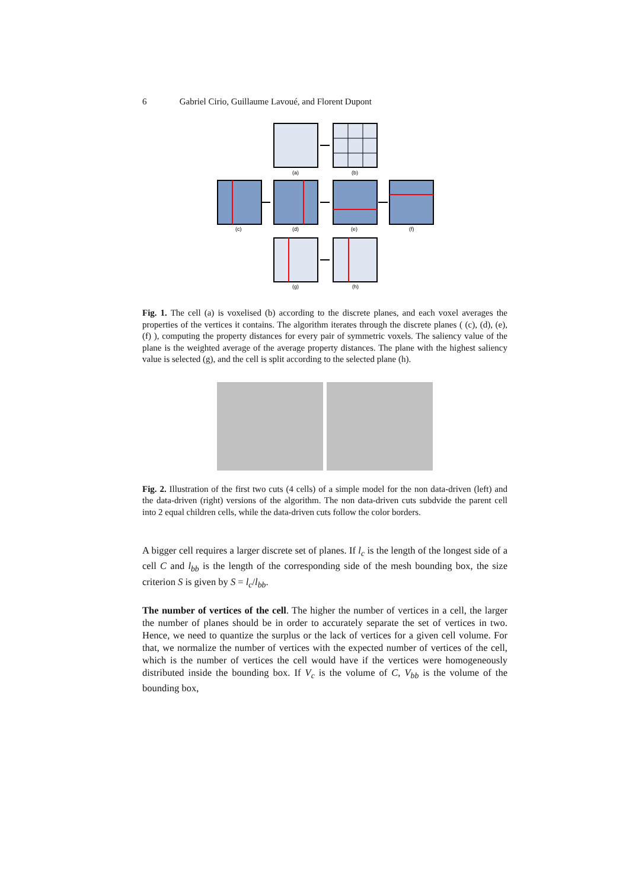6 Gabriel Cirio, Guillaume Lavoué, and Florent Dupont
(a)
(b)
(c)
(d)
(e)
(f)
(g)
(h)
Fig. 1. The cell (a) is voxelised (b) according to the discrete planes, and each voxel averages the properties of the vertices it contains. The algorithm iterates through the discrete planes ( (c), (d), (e), (f) ), computing the property distances for every pair of symmetric voxels. The saliency value of the plane is the weighted average of the average property distances. The plane with the highest saliency value is selected (g), and the cell is split according to the selected plane (h).
Fig. 2. Illustration of the first two cuts (4 cells) of a simple model for the non data-driven (left) and the data-driven (right) versions of the algorithm. The non data-driven cuts subdvide the parent cell into 2 equal children cells, while the data-driven cuts follow the color borders.
A bigger cell requires a larger discrete set of planes. If l<sub>c</sub> is the length of the longest side of a cell C and l<sub>bb</sub> is the length of the corresponding side of the mesh bounding box, the size criterion S is given by S = l<sub>c</sub>/l<sub>bb</sub>.
The number of vertices of the cell. The higher the number of vertices in a cell, the larger the number of planes should be in order to accurately separate the set of vertices in two. Hence, we need to quantize the surplus or the lack of vertices for a given cell volume. For that, we normalize the number of vertices with the expected number of vertices of the cell, which is the number of vertices the cell would have if the vertices were homogeneously distributed inside the bounding box. If V<sub>c</sub> is the volume of C, V<sub>bb</sub> is the volume of the bounding box,